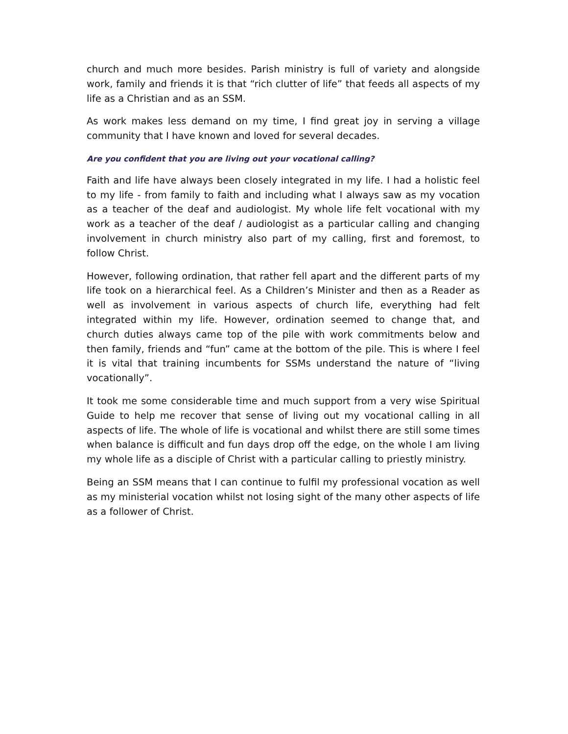church and much more besides. Parish ministry is full of variety and alongside work, family and friends it is that “rich clutter of life” that feeds all aspects of my life as a Christian and as an SSM.
As work makes less demand on my time, I find great joy in serving a village community that I have known and loved for several decades.
Are you confident that you are living out your vocational calling?
Faith and life have always been closely integrated in my life. I had a holistic feel to my life - from family to faith and including what I always saw as my vocation as a teacher of the deaf and audiologist. My whole life felt vocational with my work as a teacher of the deaf / audiologist as a particular calling and changing involvement in church ministry also part of my calling, first and foremost, to follow Christ.
However, following ordination, that rather fell apart and the different parts of my life took on a hierarchical feel. As a Children’s Minister and then as a Reader as well as involvement in various aspects of church life, everything had felt integrated within my life. However, ordination seemed to change that, and church duties always came top of the pile with work commitments below and then family, friends and “fun” came at the bottom of the pile. This is where I feel it is vital that training incumbents for SSMs understand the nature of “living vocationally”.
It took me some considerable time and much support from a very wise Spiritual Guide to help me recover that sense of living out my vocational calling in all aspects of life. The whole of life is vocational and whilst there are still some times when balance is difficult and fun days drop off the edge, on the whole I am living my whole life as a disciple of Christ with a particular calling to priestly ministry.
Being an SSM means that I can continue to fulfil my professional vocation as well as my ministerial vocation whilst not losing sight of the many other aspects of life as a follower of Christ.